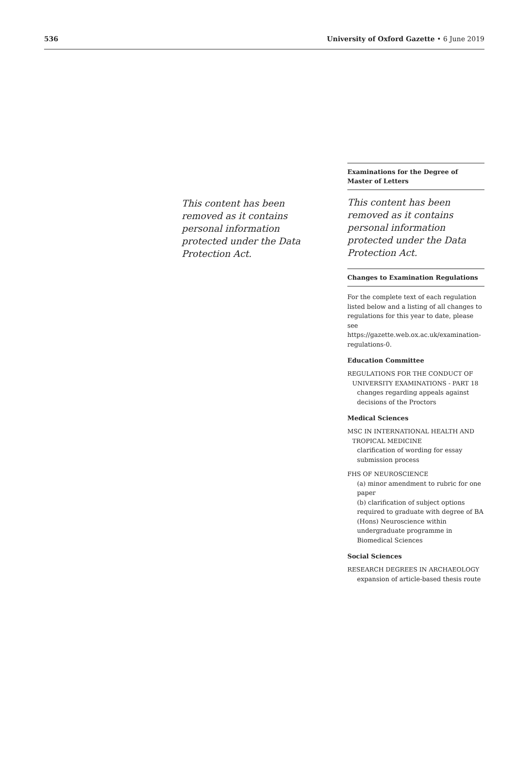536 University of Oxford Gazette • 6 June 2019
This content has been removed as it contains personal information protected under the Data Protection Act.
Examinations for the Degree of Master of Letters
This content has been removed as it contains personal information protected under the Data Protection Act.
Changes to Examination Regulations
For the complete text of each regulation listed below and a listing of all changes to regulations for this year to date, please see https://gazette.web.ox.ac.uk/examination-regulations-0.
Education Committee
REGULATIONS FOR THE CONDUCT OF UNIVERSITY EXAMINATIONS - PART 18
changes regarding appeals against decisions of the Proctors
Medical Sciences
MSC IN INTERNATIONAL HEALTH AND TROPICAL MEDICINE
clarification of wording for essay submission process
FHS OF NEUROSCIENCE
(a) minor amendment to rubric for one paper
(b) clarification of subject options required to graduate with degree of BA (Hons) Neuroscience within undergraduate programme in Biomedical Sciences
Social Sciences
RESEARCH DEGREES IN ARCHAEOLOGY
expansion of article-based thesis route